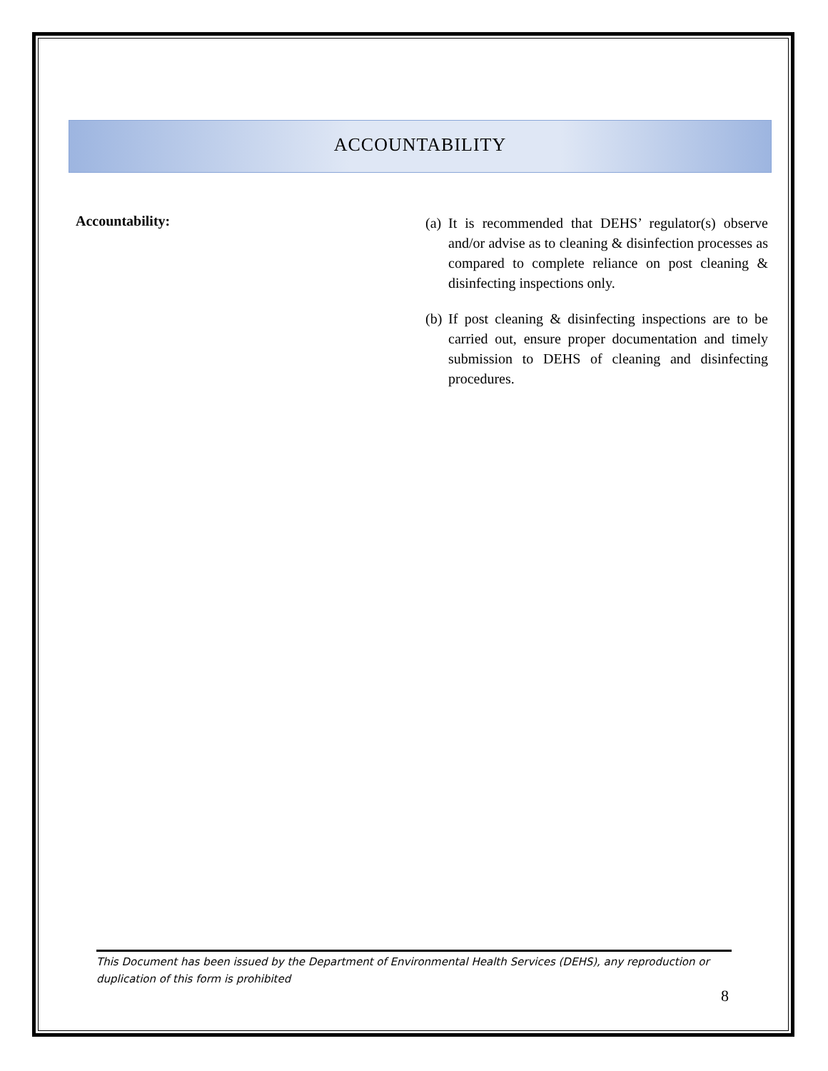ACCOUNTABILITY
Accountability:
(a)
It is recommended that DEHS’ regulator(s) observe and/or advise as to cleaning & disinfection processes as compared to complete reliance on post cleaning & disinfecting inspections only.
(b)
If post cleaning & disinfecting inspections are to be carried out, ensure proper documentation and timely submission to DEHS of cleaning and disinfecting procedures.
This Document has been issued by the Department of Environmental Health Services (DEHS), any reproduction or duplication of this form is prohibited
8